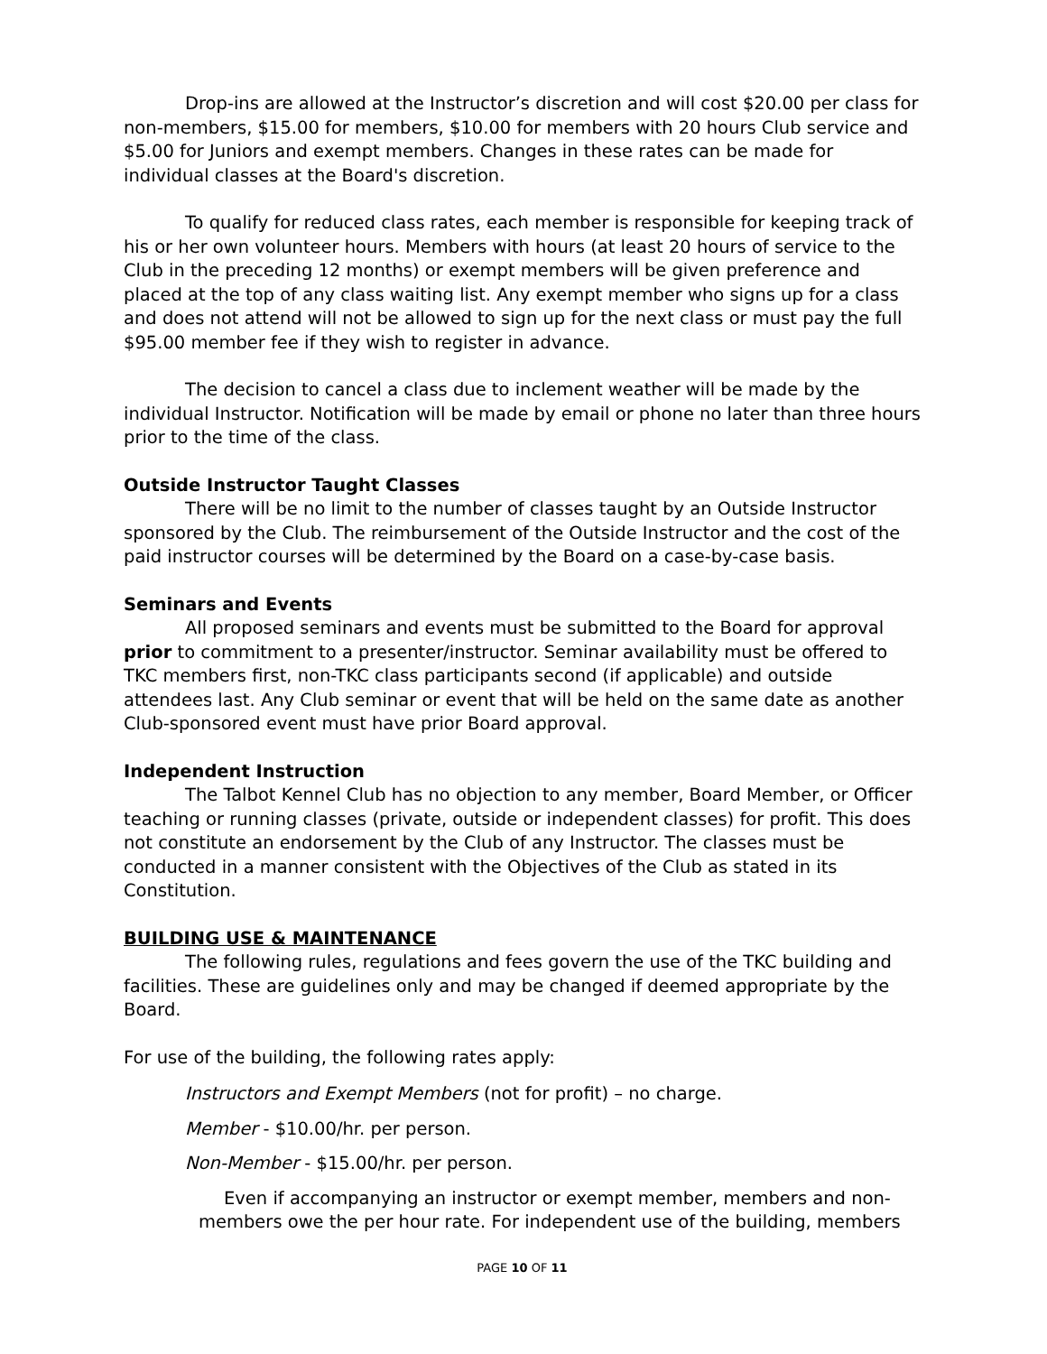Drop-ins are allowed at the Instructor’s discretion and will cost $20.00 per class for non-members, $15.00 for members, $10.00 for members with 20 hours Club service and $5.00 for Juniors and exempt members. Changes in these rates can be made for individual classes at the Board's discretion.
To qualify for reduced class rates, each member is responsible for keeping track of his or her own volunteer hours. Members with hours (at least 20 hours of service to the Club in the preceding 12 months) or exempt members will be given preference and placed at the top of any class waiting list. Any exempt member who signs up for a class and does not attend will not be allowed to sign up for the next class or must pay the full $95.00 member fee if they wish to register in advance.
The decision to cancel a class due to inclement weather will be made by the individual Instructor. Notification will be made by email or phone no later than three hours prior to the time of the class.
Outside Instructor Taught Classes
There will be no limit to the number of classes taught by an Outside Instructor sponsored by the Club. The reimbursement of the Outside Instructor and the cost of the paid instructor courses will be determined by the Board on a case-by-case basis.
Seminars and Events
All proposed seminars and events must be submitted to the Board for approval prior to commitment to a presenter/instructor. Seminar availability must be offered to TKC members first, non-TKC class participants second (if applicable) and outside attendees last. Any Club seminar or event that will be held on the same date as another Club-sponsored event must have prior Board approval.
Independent Instruction
The Talbot Kennel Club has no objection to any member, Board Member, or Officer teaching or running classes (private, outside or independent classes) for profit. This does not constitute an endorsement by the Club of any Instructor. The classes must be conducted in a manner consistent with the Objectives of the Club as stated in its Constitution.
BUILDING USE & MAINTENANCE
The following rules, regulations and fees govern the use of the TKC building and facilities. These are guidelines only and may be changed if deemed appropriate by the Board.
For use of the building, the following rates apply:
Instructors and Exempt Members (not for profit) – no charge.
Member - $10.00/hr. per person.
Non-Member - $15.00/hr. per person.
Even if accompanying an instructor or exempt member, members and non-members owe the per hour rate. For independent use of the building, members
PAGE 10 OF 11